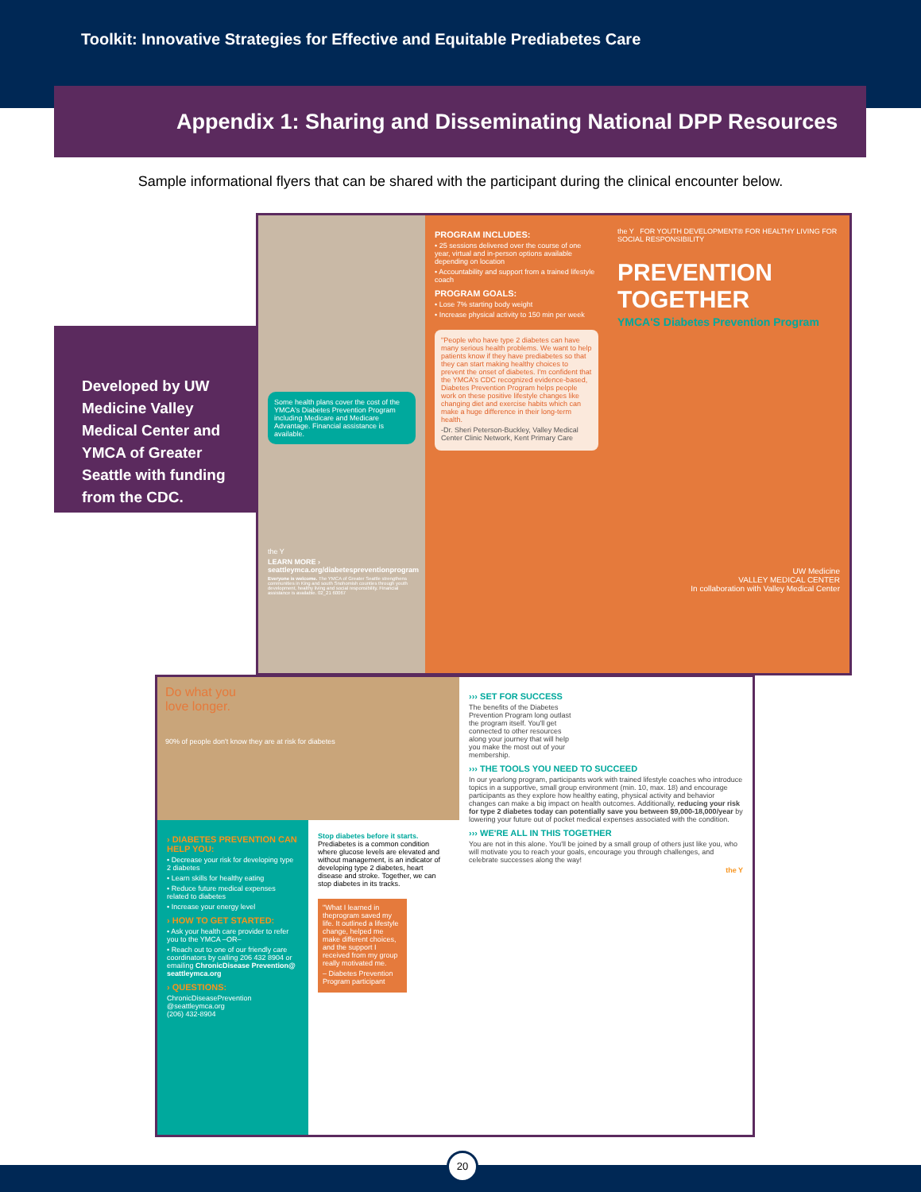Toolkit: Innovative Strategies for Effective and Equitable Prediabetes Care
Appendix 1: Sharing and Disseminating National DPP Resources
Sample informational flyers that can be shared with the participant during the clinical encounter below.
Developed by UW Medicine Valley Medical Center and YMCA of Greater Seattle with funding from the CDC.
Some health plans cover the cost of the YMCA's Diabetes Prevention Program including Medicare and Medicare Advantage. Financial assistance is available.
the Y
LEARN MORE ›
seattleymca.org/diabetespreventionprogram
Everyone is welcome. The YMCA of Greater Seattle strengthens communities in King and south Snohomish counties through youth development, healthy living and social responsibility. Financial assistance is available. 02_21 60067
PROGRAM INCLUDES:
• 25 sessions delivered over the course of one year, virtual and in-person options available depending on location
• Accountability and support from a trained lifestyle coach
PROGRAM GOALS:
• Lose 7% starting body weight
• Increase physical activity to 150 min per week
"People who have type 2 diabetes can have many serious health problems. We want to help patients know if they have prediabetes so that they can start making healthy choices to prevent the onset of diabetes. I'm confident that the YMCA's CDC recognized evidence-based, Diabetes Prevention Program helps people work on these positive lifestyle changes like changing diet and exercise habits which can make a huge difference in their long-term health.
-Dr. Sheri Peterson-Buckley, Valley Medical Center Clinic Network, Kent Primary Care
the Y FOR YOUTH DEVELOPMENT® FOR HEALTHY LIVING FOR SOCIAL RESPONSIBILITY
PREVENTION
TOGETHER
YMCA'S Diabetes Prevention Program
UW Medicine
VALLEY MEDICAL CENTER
In collaboration with Valley Medical Center
Do what you
love longer.
90% of people don't know they are at risk for diabetes
› DIABETES PREVENTION CAN HELP YOU:
• Decrease your risk for developing type 2 diabetes
• Learn skills for healthy eating
• Reduce future medical expenses related to diabetes
• Increase your energy level
› HOW TO GET STARTED:
• Ask your health care provider to refer you to the YMCA –OR–
• Reach out to one of our friendly care coordinators by calling 206 432 8904 or emailing ChronicDisease Prevention@ seattleymca.org
› QUESTIONS:
ChronicDiseasePrevention @seattleymca.org
(206) 432-8904
Stop diabetes before it starts. Prediabetes is a common condition where glucose levels are elevated and without management, is an indicator of developing type 2 diabetes, heart disease and stroke. Together, we can stop diabetes in its tracks.
"What I learned in theprogram saved my life. It outlined a lifestyle change, helped me make different choices, and the support I received from my group really motivated me.
– Diabetes Prevention Program participant
››› SET FOR SUCCESS
The benefits of the Diabetes Prevention Program long outlast the program itself. You'll get connected to other resources along your journey that will help you make the most out of your membership.
››› THE TOOLS YOU NEED TO SUCCEED
In our yearlong program, participants work with trained lifestyle coaches who introduce topics in a supportive, small group environment (min. 10, max. 18) and encourage participants as they explore how healthy eating, physical activity and behavior changes can make a big impact on health outcomes. Additionally, reducing your risk for type 2 diabetes today can potentially save you between $9,000-18,000/year by lowering your future out of pocket medical expenses associated with the condition.
››› WE'RE ALL IN THIS TOGETHER
You are not in this alone. You'll be joined by a small group of others just like you, who will motivate you to reach your goals, encourage you through challenges, and celebrate successes along the way!
the Y
20